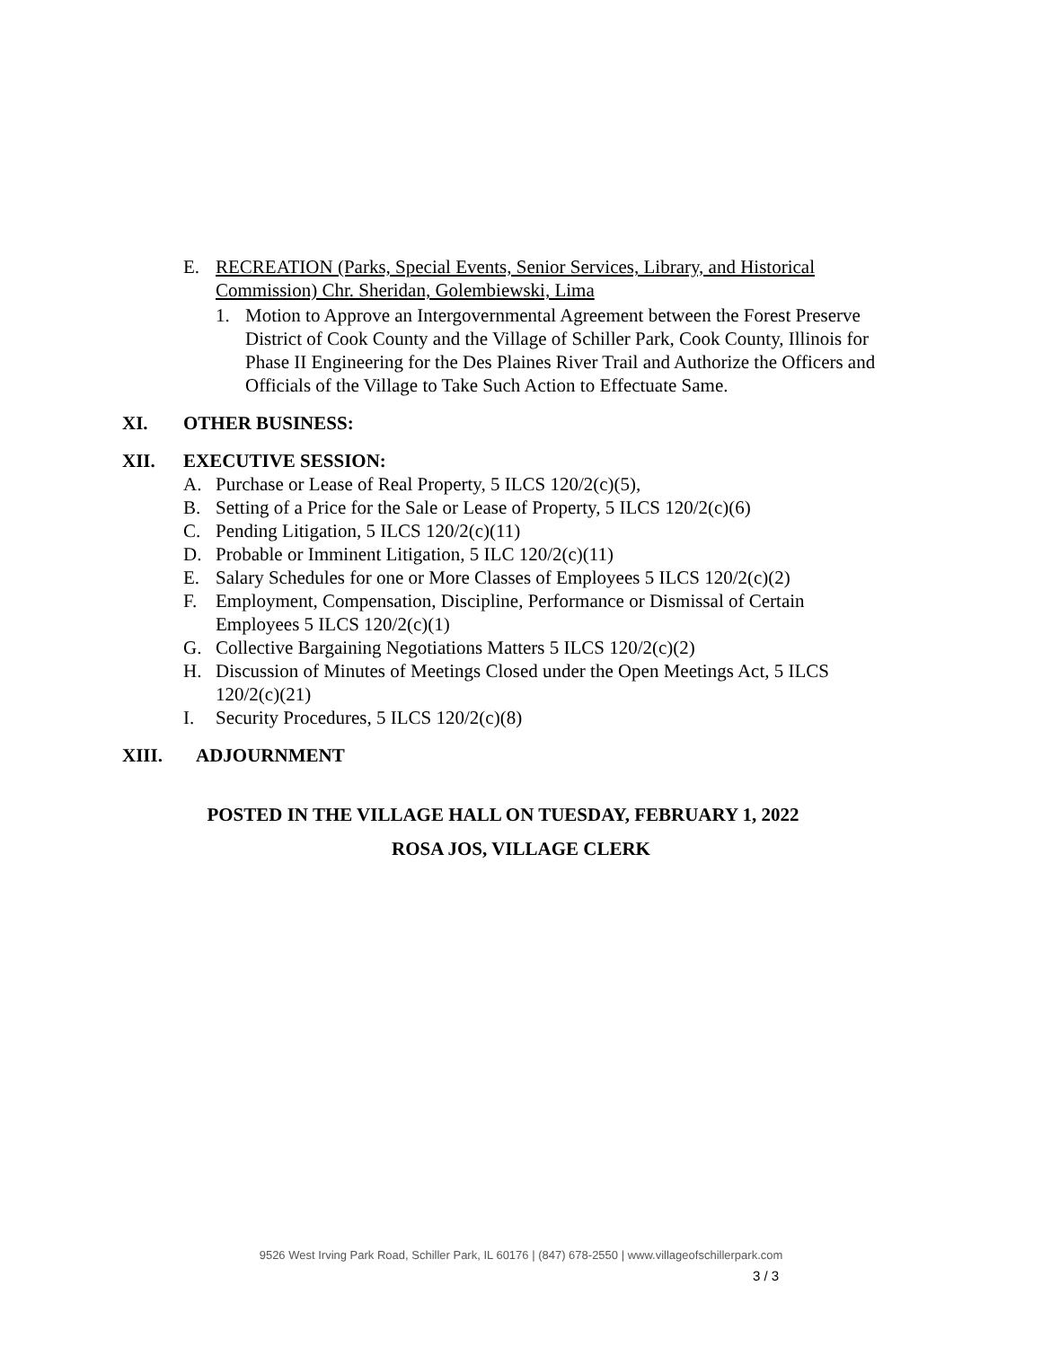E. RECREATION (Parks, Special Events, Senior Services, Library, and Historical Commission) Chr. Sheridan, Golembiewski, Lima
1. Motion to Approve an Intergovernmental Agreement between the Forest Preserve District of Cook County and the Village of Schiller Park, Cook County, Illinois for Phase II Engineering for the Des Plaines River Trail and Authorize the Officers and Officials of the Village to Take Such Action to Effectuate Same.
XI. OTHER BUSINESS:
XII. EXECUTIVE SESSION:
A. Purchase or Lease of Real Property, 5 ILCS 120/2(c)(5),
B. Setting of a Price for the Sale or Lease of Property, 5 ILCS 120/2(c)(6)
C. Pending Litigation, 5 ILCS 120/2(c)(11)
D. Probable or Imminent Litigation, 5 ILC 120/2(c)(11)
E. Salary Schedules for one or More Classes of Employees 5 ILCS 120/2(c)(2)
F. Employment, Compensation, Discipline, Performance or Dismissal of Certain Employees 5 ILCS 120/2(c)(1)
G. Collective Bargaining Negotiations Matters 5 ILCS 120/2(c)(2)
H. Discussion of Minutes of Meetings Closed under the Open Meetings Act, 5 ILCS 120/2(c)(21)
I. Security Procedures, 5 ILCS 120/2(c)(8)
XIII. ADJOURNMENT
POSTED IN THE VILLAGE HALL ON TUESDAY, FEBRUARY 1, 2022
ROSA JOS, VILLAGE CLERK
9526 West Irving Park Road, Schiller Park, IL 60176 | (847) 678-2550 | www.villageofschillerpark.com
3 / 3